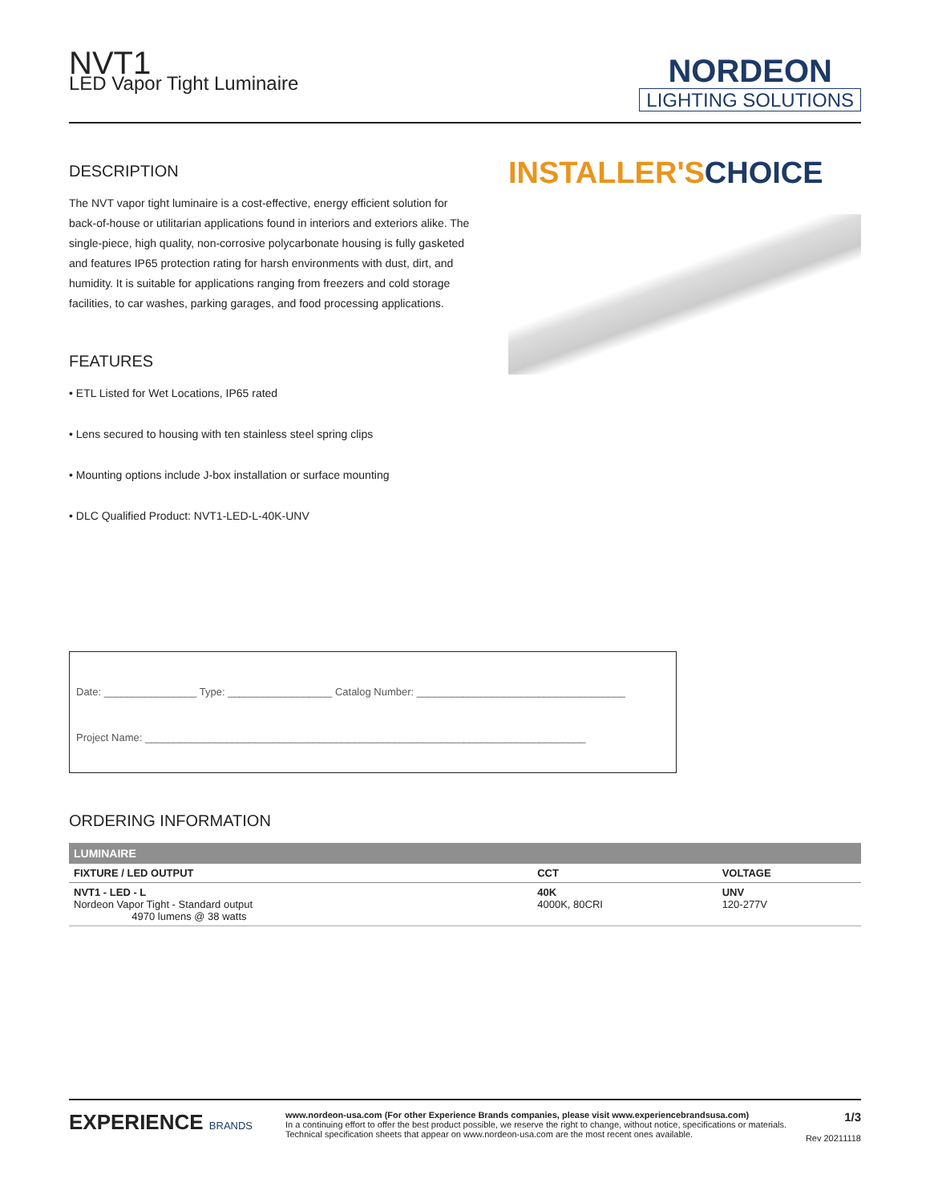NVT1
LED Vapor Tight Luminaire
NORDEON
LIGHTING SOLUTIONS
DESCRIPTION
The NVT vapor tight luminaire is a cost-effective, energy efficient solution for back-of-house or utilitarian applications found in interiors and exteriors alike. The single-piece, high quality, non-corrosive polycarbonate housing is fully gasketed and features IP65 protection rating for harsh environments with dust, dirt, and humidity. It is suitable for applications ranging from freezers and cold storage facilities, to car washes, parking garages, and food processing applications.
FEATURES
• ETL Listed for Wet Locations, IP65 rated
• Lens secured to housing with ten stainless steel spring clips
• Mounting options include J-box installation or surface mounting
• DLC Qualified Product: NVT1-LED-L-40K-UNV
INSTALLER'SCHOICE
Date: ________________ Type: __________________ Catalog Number: ____________________________________
Project Name: ____________________________________________________________________________
ORDERING INFORMATION
| LUMINAIRE | | |
| --- | --- | --- |
| FIXTURE / LED OUTPUT | CCT | VOLTAGE |
| NVT1 - LED - L Nordeon Vapor Tight - Standard output 4970 lumens @ 38 watts | 40K 4000K, 80CRI | UNV 120-277V |
EXPERIENCE BRANDS
www.nordeon-usa.com (For other Experience Brands companies, please visit www.experiencebrandsusa.com)
In a continuing effort to offer the best product possible, we reserve the right to change, without notice, specifications or materials. Technical specification sheets that appear on www.nordeon-usa.com are the most recent ones available.
1/3
Rev 20211118